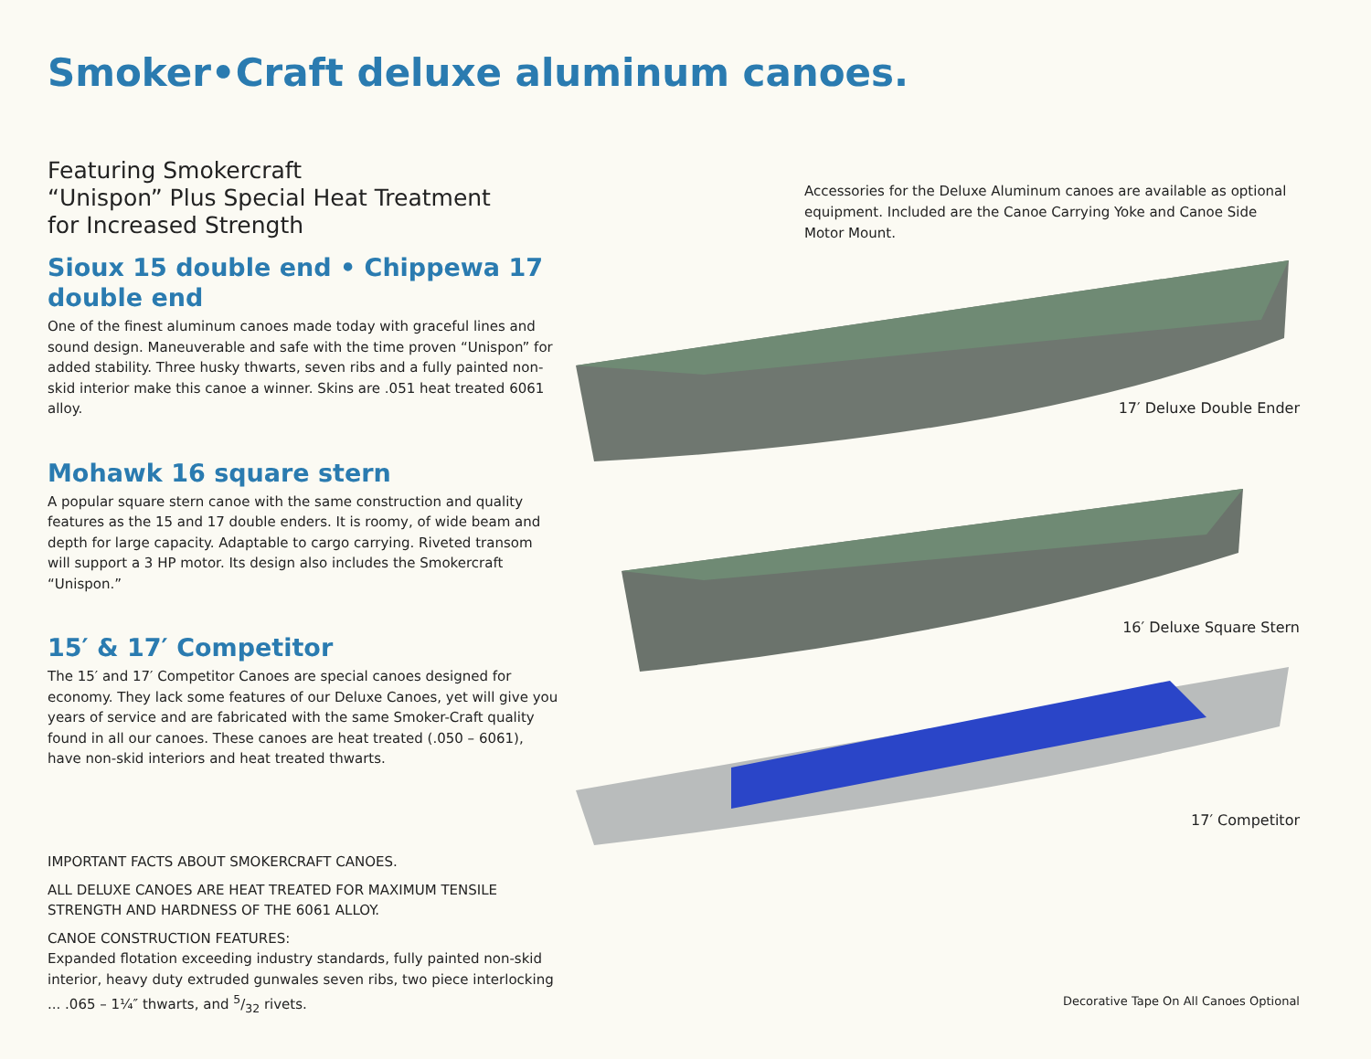Smoker•Craft deluxe aluminum canoes.
Featuring Smokercraft
“Unispon” Plus Special Heat Treatment
for Increased Strength
Sioux 15 double end • Chippewa 17 double end
One of the finest aluminum canoes made today with graceful lines and sound design. Maneuverable and safe with the time proven “Unispon” for added stability. Three husky thwarts, seven ribs and a fully painted non-skid interior make this canoe a winner. Skins are .051 heat treated 6061 alloy.
Mohawk 16 square stern
A popular square stern canoe with the same construction and quality features as the 15 and 17 double enders. It is roomy, of wide beam and depth for large capacity. Adaptable to cargo carrying. Riveted transom will support a 3 HP motor. Its design also includes the Smokercraft “Unispon.”
15′ & 17′ Competitor
The 15′ and 17′ Competitor Canoes are special canoes designed for economy. They lack some features of our Deluxe Canoes, yet will give you years of service and are fabricated with the same Smoker-Craft quality found in all our canoes. These canoes are heat treated (.050 – 6061), have non-skid interiors and heat treated thwarts.
IMPORTANT FACTS ABOUT SMOKERCRAFT CANOES.
ALL DELUXE CANOES ARE HEAT TREATED FOR MAXIMUM TENSILE STRENGTH AND HARDNESS OF THE 6061 ALLOY.
CANOE CONSTRUCTION FEATURES:
Expanded flotation exceeding industry standards, fully painted non-skid interior, heavy duty extruded gunwales seven ribs, two piece interlocking ... .065 – 1¼″ thwarts, and 5/32 rivets.
Accessories for the Deluxe Aluminum canoes are available as optional equipment. Included are the Canoe Carrying Yoke and Canoe Side Motor Mount.
17′ Deluxe Double Ender
16′ Deluxe Square Stern
17′ Competitor
Decorative Tape On All Canoes Optional